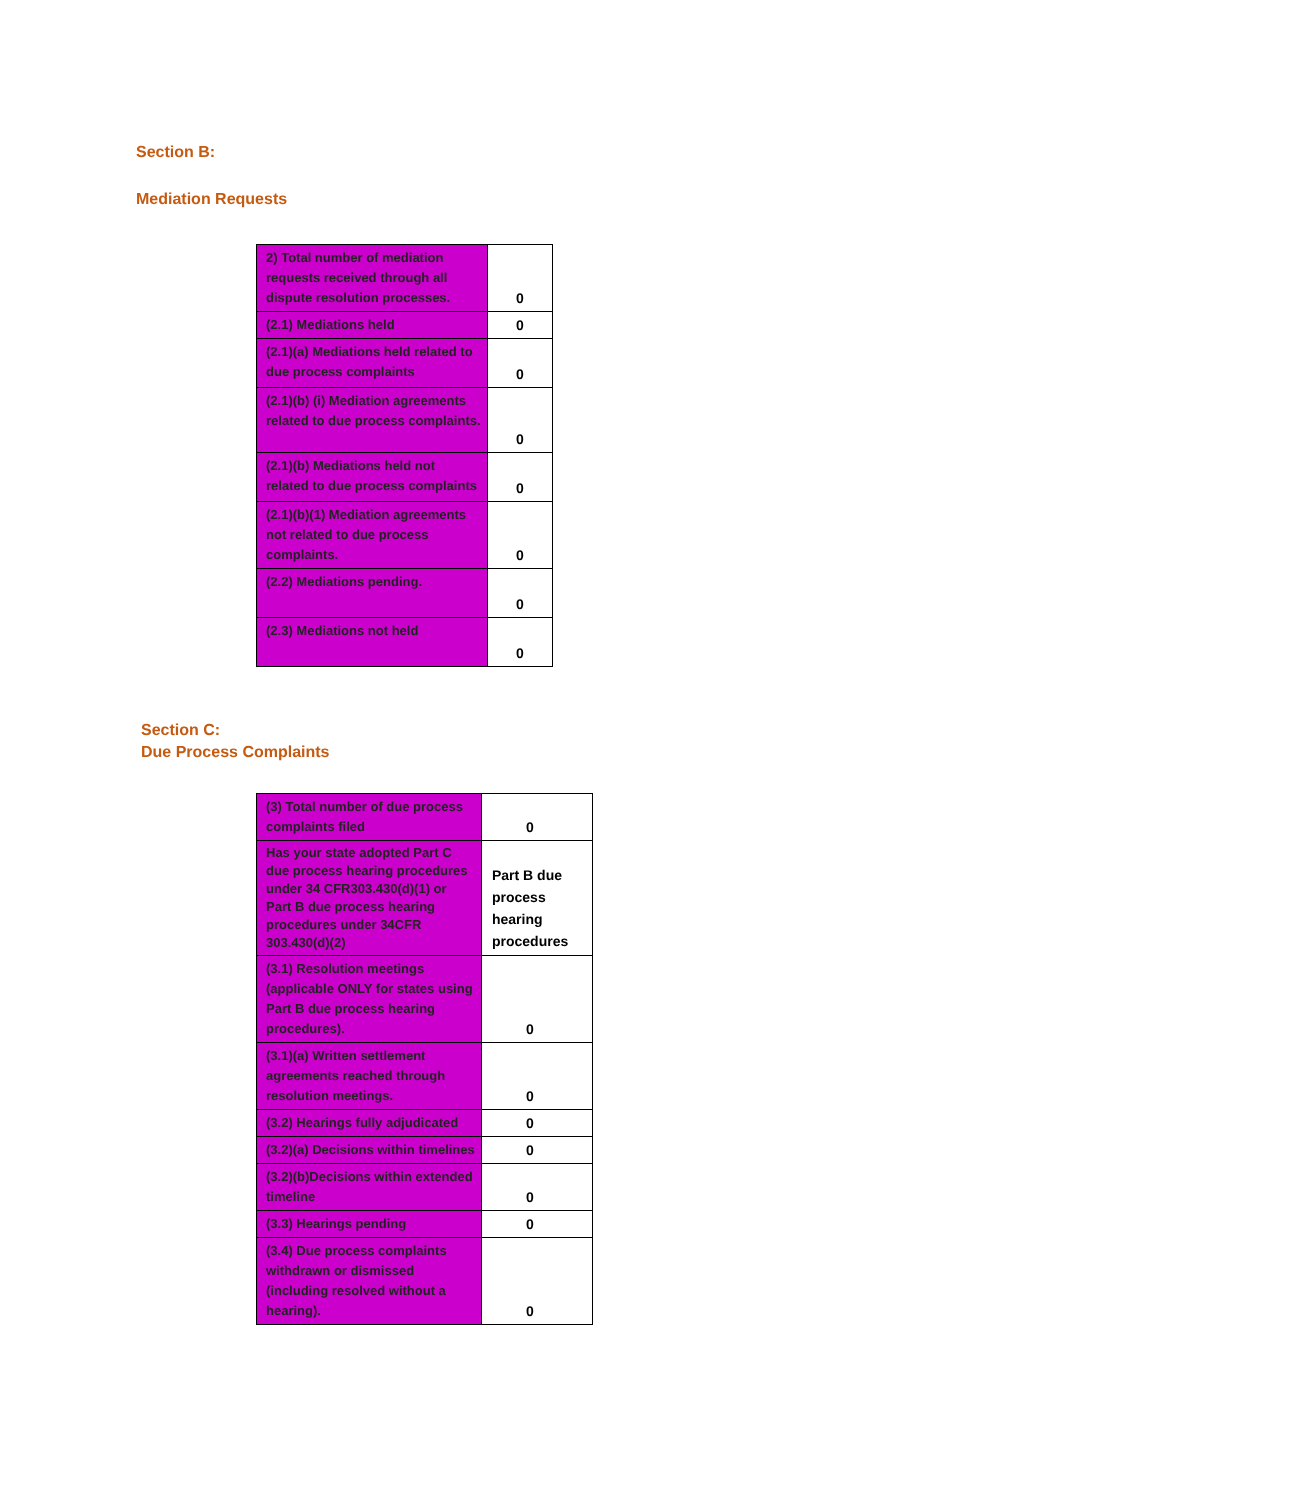Section B:
Mediation Requests
| 2) Total number of mediation requests received through all dispute resolution processes. | 0 |
| (2.1) Mediations held | 0 |
| (2.1)(a) Mediations held related to due process complaints | 0 |
| (2.1)(b) (i) Mediation agreements related to due process complaints. | 0 |
| (2.1)(b) Mediations held not related to due process complaints | 0 |
| (2.1)(b)(1) Mediation agreements not related to due process complaints. | 0 |
| (2.2) Mediations pending. | 0 |
| (2.3) Mediations not held | 0 |
Section C:
Due Process Complaints
| (3) Total number of due process complaints filed | 0 |
| Has your state adopted Part C due process hearing procedures under 34 CFR303.430(d)(1) or Part B due process hearing procedures under 34CFR 303.430(d)(2) | Part B due process hearing procedures |
| (3.1) Resolution meetings (applicable ONLY for states using Part B due process hearing procedures). | 0 |
| (3.1)(a) Written settlement agreements reached through resolution meetings. | 0 |
| (3.2) Hearings fully adjudicated | 0 |
| (3.2)(a) Decisions within timelines | 0 |
| (3.2)(b)Decisions within extended timeline | 0 |
| (3.3) Hearings pending | 0 |
| (3.4) Due process complaints withdrawn or dismissed (including resolved without a hearing). | 0 |